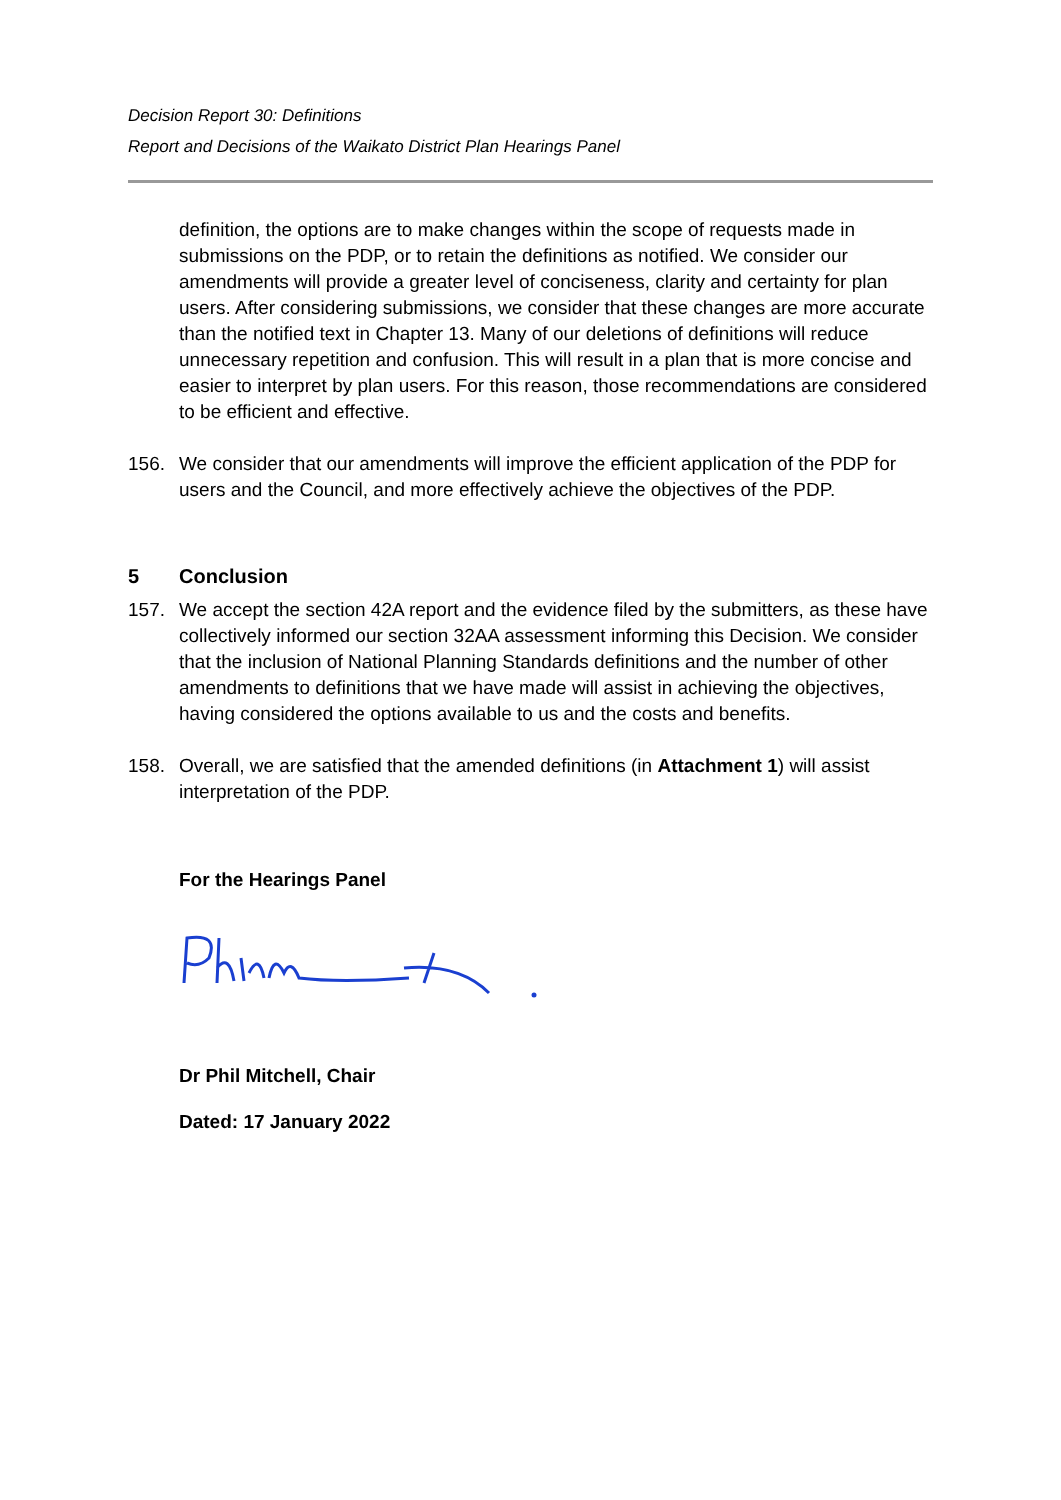Decision Report 30: Definitions
Report and Decisions of the Waikato District Plan Hearings Panel
definition, the options are to make changes within the scope of requests made in submissions on the PDP, or to retain the definitions as notified. We consider our amendments will provide a greater level of conciseness, clarity and certainty for plan users. After considering submissions, we consider that these changes are more accurate than the notified text in Chapter 13. Many of our deletions of definitions will reduce unnecessary repetition and confusion. This will result in a plan that is more concise and easier to interpret by plan users. For this reason, those recommendations are considered to be efficient and effective.
156. We consider that our amendments will improve the efficient application of the PDP for users and the Council, and more effectively achieve the objectives of the PDP.
5 Conclusion
157. We accept the section 42A report and the evidence filed by the submitters, as these have collectively informed our section 32AA assessment informing this Decision. We consider that the inclusion of National Planning Standards definitions and the number of other amendments to definitions that we have made will assist in achieving the objectives, having considered the options available to us and the costs and benefits.
158. Overall, we are satisfied that the amended definitions (in Attachment 1) will assist interpretation of the PDP.
For the Hearings Panel
Dr Phil Mitchell, Chair
Dated: 17 January 2022